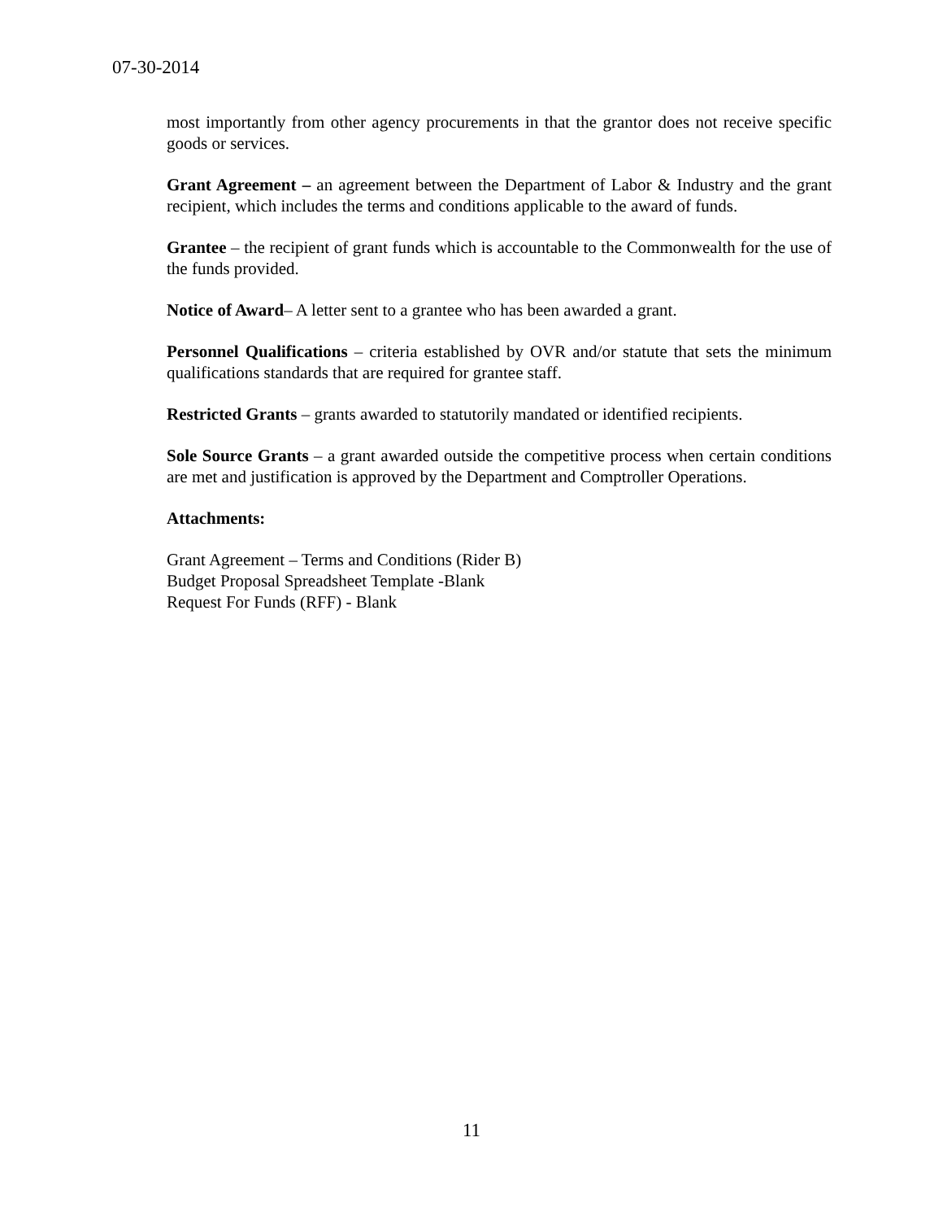07-30-2014
most importantly from other agency procurements in that the grantor does not receive specific goods or services.
Grant Agreement – an agreement between the Department of Labor & Industry and the grant recipient, which includes the terms and conditions applicable to the award of funds.
Grantee – the recipient of grant funds which is accountable to the Commonwealth for the use of the funds provided.
Notice of Award– A letter sent to a grantee who has been awarded a grant.
Personnel Qualifications – criteria established by OVR and/or statute that sets the minimum qualifications standards that are required for grantee staff.
Restricted Grants – grants awarded to statutorily mandated or identified recipients.
Sole Source Grants – a grant awarded outside the competitive process when certain conditions are met and justification is approved by the Department and Comptroller Operations.
Attachments:
Grant Agreement – Terms and Conditions (Rider B)
Budget Proposal Spreadsheet Template -Blank
Request For Funds (RFF) - Blank
11